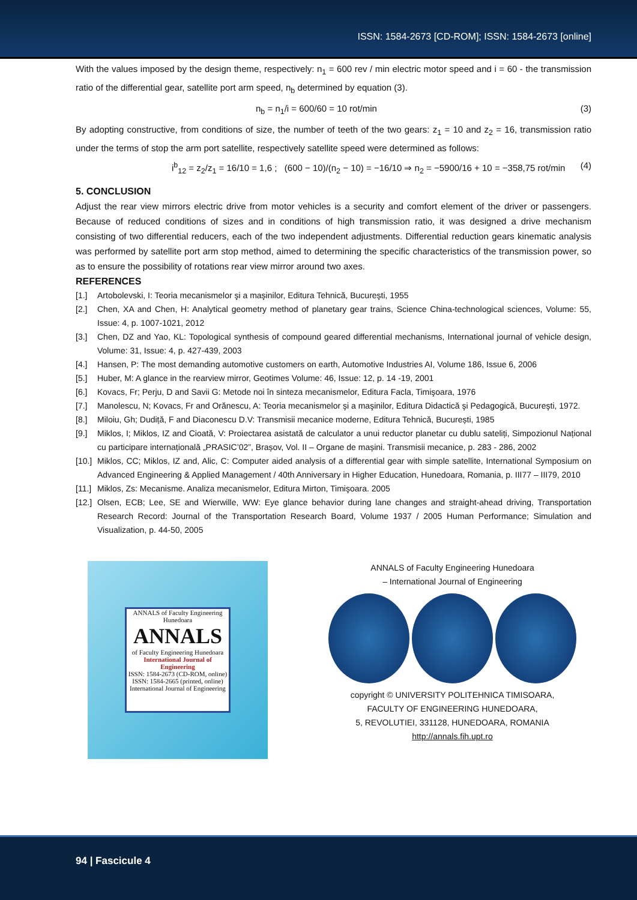ISSN: 1584-2673 [CD-ROM]; ISSN: 1584-2673 [online]
With the values imposed by the design theme, respectively: n<sub>1</sub> = 600 rev / min electric motor speed and i = 60 - the transmission ratio of the differential gear, satellite port arm speed, n<sub>b</sub> determined by equation (3).
n<sub>b</sub> = n<sub>1</sub>/i = 600/60 = 10 rot/min (3)
By adopting constructive, from conditions of size, the number of teeth of the two gears: z<sub>1</sub> = 10 and z<sub>2</sub> = 16, transmission ratio under the terms of stop the arm port satellite, respectively satellite speed were determined as follows:
i<sup>b</sup><sub>12</sub> = z<sub>2</sub>/z<sub>1</sub> = 16/10 = 1,6 ; (600 − 10)/(n<sub>2</sub> − 10) = −16/10 ⇒ n<sub>2</sub> = −5900/16 + 10 = −358,75 rot/min (4)
5. CONCLUSION
Adjust the rear view mirrors electric drive from motor vehicles is a security and comfort element of the driver or passengers. Because of reduced conditions of sizes and in conditions of high transmission ratio, it was designed a drive mechanism consisting of two differential reducers, each of the two independent adjustments. Differential reduction gears kinematic analysis was performed by satellite port arm stop method, aimed to determining the specific characteristics of the transmission power, so as to ensure the possibility of rotations rear view mirror around two axes.
REFERENCES
[1.] Artobolevski, I: Teoria mecanismelor şi a maşinilor, Editura Tehnică, Bucureşti, 1955
[2.] Chen, XA and Chen, H: Analytical geometry method of planetary gear trains, Science China-technological sciences, Volume: 55, Issue: 4, p. 1007-1021, 2012
[3.] Chen, DZ and Yao, KL: Topological synthesis of compound geared differential mechanisms, International journal of vehicle design, Volume: 31, Issue: 4, p. 427-439, 2003
[4.] Hansen, P: The most demanding automotive customers on earth, Automotive Industries AI, Volume 186, Issue 6, 2006
[5.] Huber, M: A glance in the rearview mirror, Geotimes Volume: 46, Issue: 12, p. 14 -19, 2001
[6.] Kovacs, Fr; Perju, D and Savii G: Metode noi în sinteza mecanismelor, Editura Facla, Timişoara, 1976
[7.] Manolescu, N; Kovacs, Fr and Orănescu, A: Teoria mecanismelor şi a maşinilor, Editura Didactică şi Pedagogică, Bucureşti, 1972.
[8.] Miloiu, Gh; Dudiță, F and Diaconescu D.V: Transmisii mecanice moderne, Editura Tehnică, București, 1985
[9.] Miklos, I; Miklos, IZ and Cioată, V: Proiectarea asistată de calculator a unui reductor planetar cu dublu sateliți, Simpozionul Național cu participare internațională „PRASIC’02”, Brașov, Vol. II – Organe de mașini. Transmisii mecanice, p. 283 - 286, 2002
[10.] Miklos, CC; Miklos, IZ and, Alic, C: Computer aided analysis of a differential gear with simple satellite, International Symposium on Advanced Engineering & Applied Management / 40th Anniversary in Higher Education, Hunedoara, Romania, p. III77 – III79, 2010
[11.] Miklos, Zs: Mecanisme. Analiza mecanismelor, Editura Mirton, Timişoara. 2005
[12.] Olsen, ECB; Lee, SE and Wierwille, WW: Eye glance behavior during lane changes and straight-ahead driving, Transportation Research Record: Journal of the Transportation Research Board, Volume 1937 / 2005 Human Performance; Simulation and Visualization, p. 44-50, 2005
ANNALS of Faculty Engineering Hunedoara
ANNALS
of Faculty Engineering Hunedoara
International Journal of Engineering
ISSN: 1584-2673 (CD-ROM, online)
ISSN: 1584-2665 (printed, online)
International Journal of Engineering
ANNALS of Faculty Engineering Hunedoara
– International Journal of Engineering
copyright © UNIVERSITY POLITEHNICA TIMISOARA,
FACULTY OF ENGINEERING HUNEDOARA,
5, REVOLUTIEI, 331128, HUNEDOARA, ROMANIA
http://annals.fih.upt.ro
94 | Fascicule 4